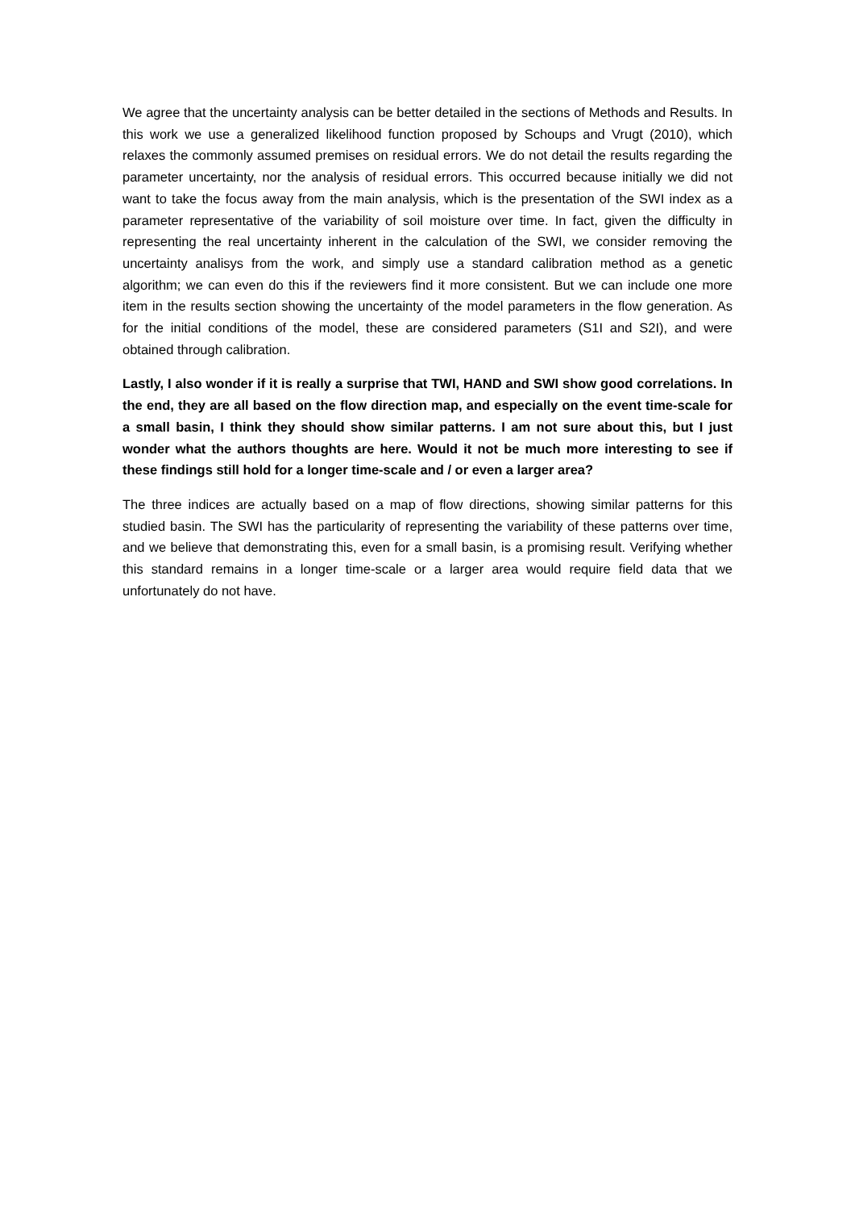We agree that the uncertainty analysis can be better detailed in the sections of Methods and Results. In this work we use a generalized likelihood function proposed by Schoups and Vrugt (2010), which relaxes the commonly assumed premises on residual errors. We do not detail the results regarding the parameter uncertainty, nor the analysis of residual errors. This occurred because initially we did not want to take the focus away from the main analysis, which is the presentation of the SWI index as a parameter representative of the variability of soil moisture over time. In fact, given the difficulty in representing the real uncertainty inherent in the calculation of the SWI, we consider removing the uncertainty analisys from the work, and simply use a standard calibration method as a genetic algorithm; we can even do this if the reviewers find it more consistent. But we can include one more item in the results section showing the uncertainty of the model parameters in the flow generation. As for the initial conditions of the model, these are considered parameters (S1I and S2I), and were obtained through calibration.
Lastly, I also wonder if it is really a surprise that TWI, HAND and SWI show good correlations. In the end, they are all based on the flow direction map, and especially on the event time-scale for a small basin, I think they should show similar patterns. I am not sure about this, but I just wonder what the authors thoughts are here. Would it not be much more interesting to see if these findings still hold for a longer time-scale and / or even a larger area?
The three indices are actually based on a map of flow directions, showing similar patterns for this studied basin. The SWI has the particularity of representing the variability of these patterns over time, and we believe that demonstrating this, even for a small basin, is a promising result. Verifying whether this standard remains in a longer time-scale or a larger area would require field data that we unfortunately do not have.